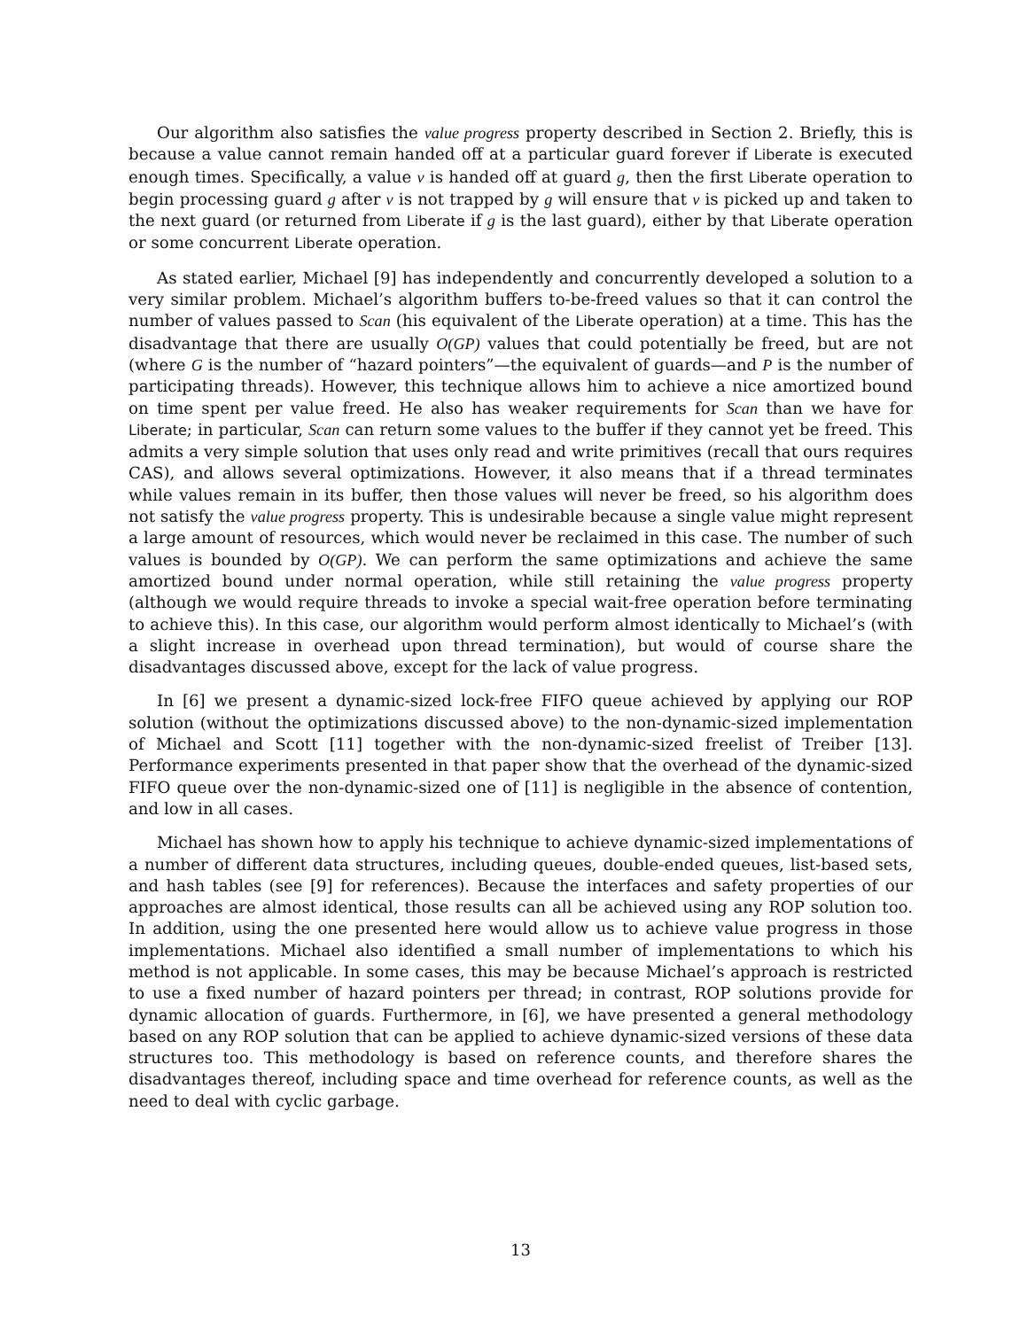Our algorithm also satisfies the value progress property described in Section 2. Briefly, this is because a value cannot remain handed off at a particular guard forever if Liberate is executed enough times. Specifically, a value v is handed off at guard g, then the first Liberate operation to begin processing guard g after v is not trapped by g will ensure that v is picked up and taken to the next guard (or returned from Liberate if g is the last guard), either by that Liberate operation or some concurrent Liberate operation.
As stated earlier, Michael [9] has independently and concurrently developed a solution to a very similar problem. Michael’s algorithm buffers to-be-freed values so that it can control the number of values passed to Scan (his equivalent of the Liberate operation) at a time. This has the disadvantage that there are usually O(GP) values that could potentially be freed, but are not (where G is the number of “hazard pointers”—the equivalent of guards—and P is the number of participating threads). However, this technique allows him to achieve a nice amortized bound on time spent per value freed. He also has weaker requirements for Scan than we have for Liberate; in particular, Scan can return some values to the buffer if they cannot yet be freed. This admits a very simple solution that uses only read and write primitives (recall that ours requires CAS), and allows several optimizations. However, it also means that if a thread terminates while values remain in its buffer, then those values will never be freed, so his algorithm does not satisfy the value progress property. This is undesirable because a single value might represent a large amount of resources, which would never be reclaimed in this case. The number of such values is bounded by O(GP). We can perform the same optimizations and achieve the same amortized bound under normal operation, while still retaining the value progress property (although we would require threads to invoke a special wait-free operation before terminating to achieve this). In this case, our algorithm would perform almost identically to Michael’s (with a slight increase in overhead upon thread termination), but would of course share the disadvantages discussed above, except for the lack of value progress.
In [6] we present a dynamic-sized lock-free FIFO queue achieved by applying our ROP solution (without the optimizations discussed above) to the non-dynamic-sized implementation of Michael and Scott [11] together with the non-dynamic-sized freelist of Treiber [13]. Performance experiments presented in that paper show that the overhead of the dynamic-sized FIFO queue over the non-dynamic-sized one of [11] is negligible in the absence of contention, and low in all cases.
Michael has shown how to apply his technique to achieve dynamic-sized implementations of a number of different data structures, including queues, double-ended queues, list-based sets, and hash tables (see [9] for references). Because the interfaces and safety properties of our approaches are almost identical, those results can all be achieved using any ROP solution too. In addition, using the one presented here would allow us to achieve value progress in those implementations. Michael also identified a small number of implementations to which his method is not applicable. In some cases, this may be because Michael’s approach is restricted to use a fixed number of hazard pointers per thread; in contrast, ROP solutions provide for dynamic allocation of guards. Furthermore, in [6], we have presented a general methodology based on any ROP solution that can be applied to achieve dynamic-sized versions of these data structures too. This methodology is based on reference counts, and therefore shares the disadvantages thereof, including space and time overhead for reference counts, as well as the need to deal with cyclic garbage.
13